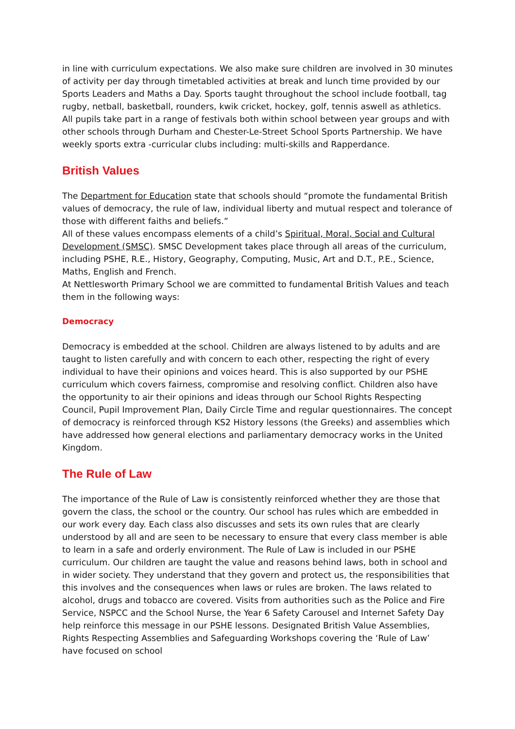in line with curriculum expectations. We also make sure children are involved in 30 minutes of activity per day through timetabled activities at break and lunch time provided by our Sports Leaders and Maths a Day. Sports taught throughout the school include football, tag rugby, netball, basketball, rounders, kwik cricket, hockey, golf, tennis aswell as athletics. All pupils take part in a range of festivals both within school between year groups and with other schools through Durham and Chester-Le-Street School Sports Partnership. We have weekly sports extra -curricular clubs including: multi-skills and Rapperdance.
British Values
The Department for Education state that schools should “promote the fundamental British values of democracy, the rule of law, individual liberty and mutual respect and tolerance of those with different faiths and beliefs.”
All of these values encompass elements of a child’s Spiritual, Moral, Social and Cultural Development (SMSC). SMSC Development takes place through all areas of the curriculum, including PSHE, R.E., History, Geography, Computing, Music, Art and D.T., P.E., Science, Maths, English and French.
At Nettlesworth Primary School we are committed to fundamental British Values and teach them in the following ways:
Democracy
Democracy is embedded at the school. Children are always listened to by adults and are taught to listen carefully and with concern to each other, respecting the right of every individual to have their opinions and voices heard. This is also supported by our PSHE curriculum which covers fairness, compromise and resolving conflict. Children also have the opportunity to air their opinions and ideas through our School Rights Respecting Council, Pupil Improvement Plan, Daily Circle Time and regular questionnaires. The concept of democracy is reinforced through KS2 History lessons (the Greeks) and assemblies which have addressed how general elections and parliamentary democracy works in the United Kingdom.
The Rule of Law
The importance of the Rule of Law is consistently reinforced whether they are those that govern the class, the school or the country. Our school has rules which are embedded in our work every day. Each class also discusses and sets its own rules that are clearly understood by all and are seen to be necessary to ensure that every class member is able to learn in a safe and orderly environment. The Rule of Law is included in our PSHE curriculum. Our children are taught the value and reasons behind laws, both in school and in wider society. They understand that they govern and protect us, the responsibilities that this involves and the consequences when laws or rules are broken. The laws related to alcohol, drugs and tobacco are covered. Visits from authorities such as the Police and Fire Service, NSPCC and the School Nurse, the Year 6 Safety Carousel and Internet Safety Day help reinforce this message in our PSHE lessons. Designated British Value Assemblies, Rights Respecting Assemblies and Safeguarding Workshops covering the ‘Rule of Law’ have focused on school